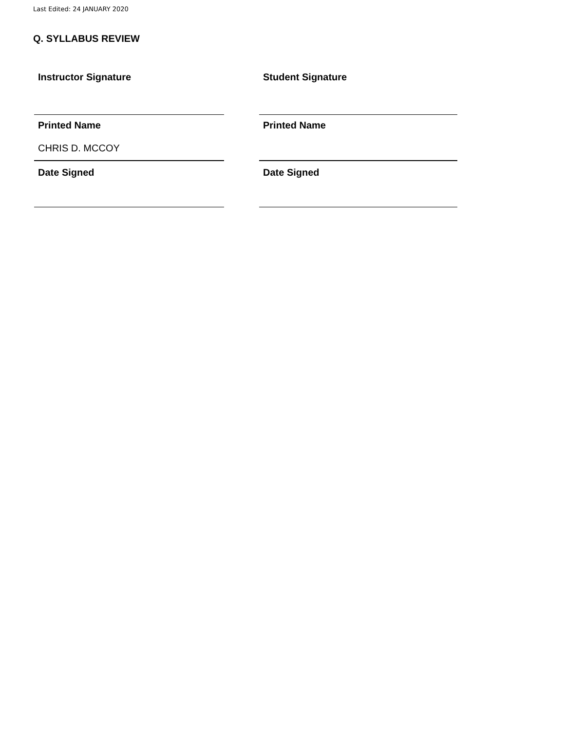Last Edited: 24 JANUARY 2020
Q. SYLLABUS REVIEW
| Instructor Signature | | Student Signature |
| Printed Name CHRIS D. MCCOY | | Printed Name |
| Date Signed | | Date Signed |